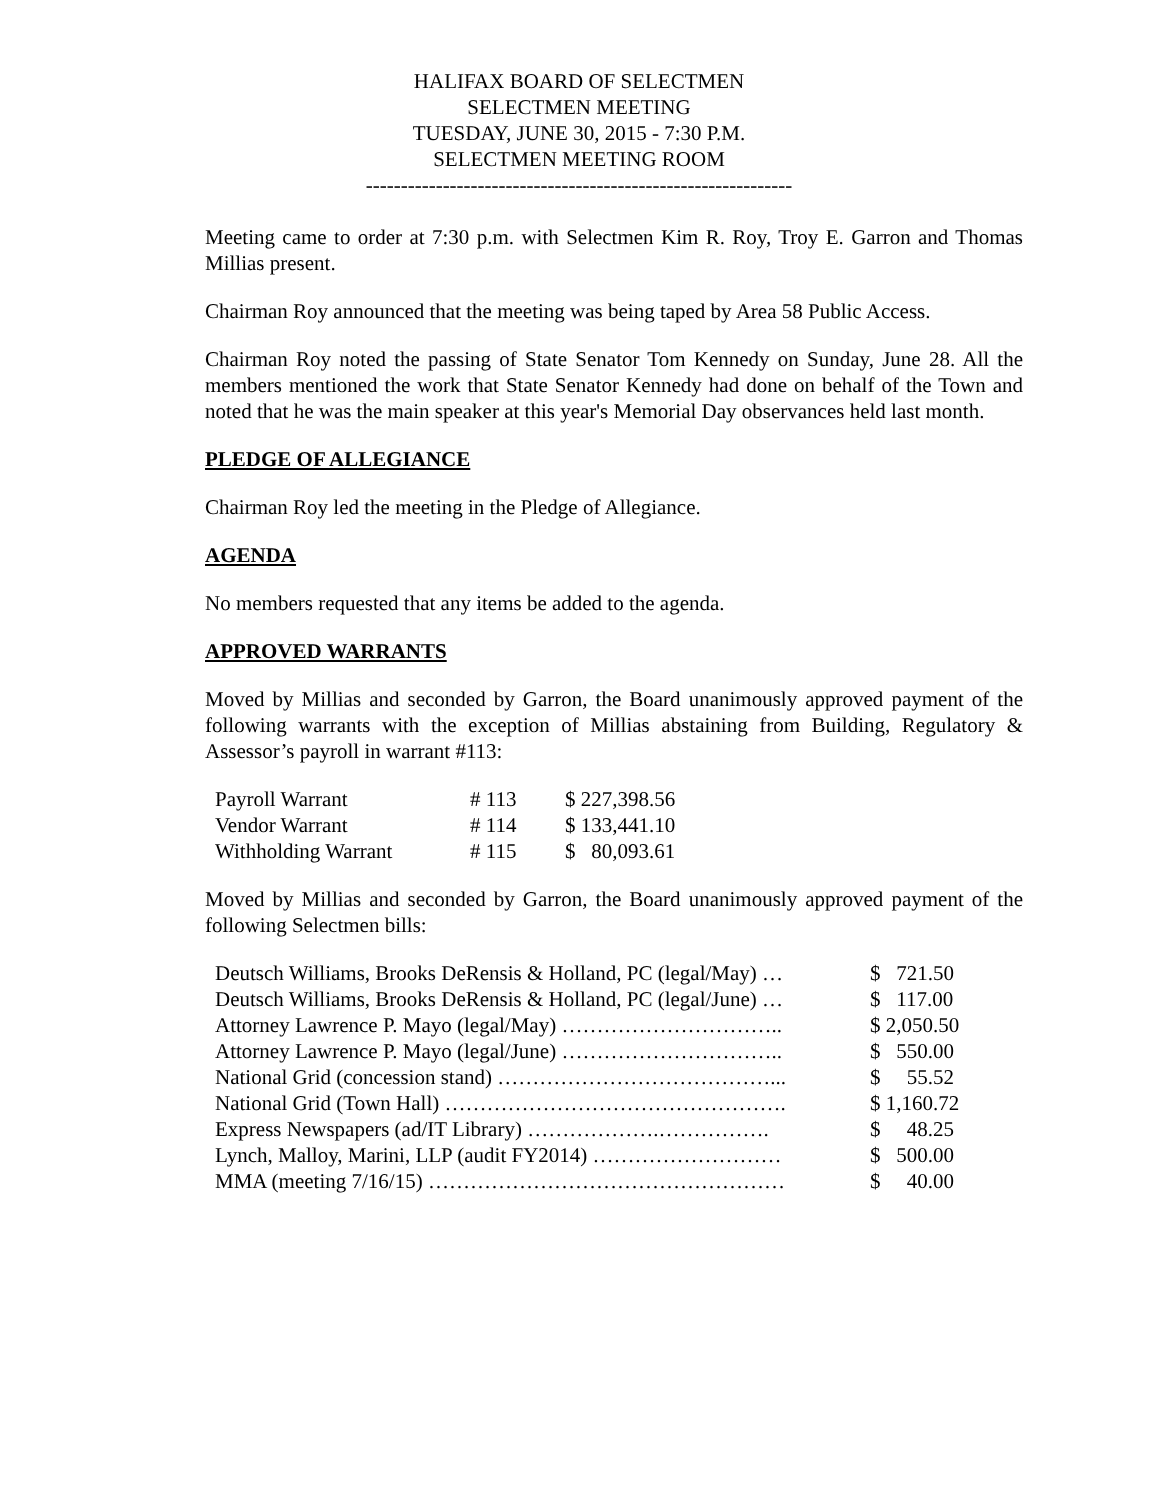HALIFAX BOARD OF SELECTMEN
SELECTMEN MEETING
TUESDAY, JUNE 30, 2015 - 7:30 P.M.
SELECTMEN MEETING ROOM
-------------------------------------------------------------
Meeting came to order at 7:30 p.m. with Selectmen Kim R. Roy, Troy E. Garron and Thomas Millias present.
Chairman Roy announced that the meeting was being taped by Area 58 Public Access.
Chairman Roy noted the passing of State Senator Tom Kennedy on Sunday, June 28. All the members mentioned the work that State Senator Kennedy had done on behalf of the Town and noted that he was the main speaker at this year's Memorial Day observances held last month.
PLEDGE OF ALLEGIANCE
Chairman Roy led the meeting in the Pledge of Allegiance.
AGENDA
No members requested that any items be added to the agenda.
APPROVED WARRANTS
Moved by Millias and seconded by Garron, the Board unanimously approved payment of the following warrants with the exception of Millias abstaining from Building, Regulatory & Assessor’s payroll in warrant #113:
| Payroll Warrant | # 113 | $ 227,398.56 |
| Vendor Warrant | # 114 | $ 133,441.10 |
| Withholding Warrant | # 115 | $ 80,093.61 |
Moved by Millias and seconded by Garron, the Board unanimously approved payment of the following Selectmen bills:
| Deutsch Williams, Brooks DeRensis & Holland, PC (legal/May) … | $ 721.50 |
| Deutsch Williams, Brooks DeRensis & Holland, PC (legal/June) … | $ 117.00 |
| Attorney Lawrence P. Mayo (legal/May) ………………………….. | $ 2,050.50 |
| Attorney Lawrence P. Mayo (legal/June) ………………………….. | $ 550.00 |
| National Grid (concession stand) …………………………………... | $ 55.52 |
| National Grid (Town Hall) …………………………………………. | $ 1,160.72 |
| Express Newspapers (ad/IT Library) ……………….……………. | $ 48.25 |
| Lynch, Malloy, Marini, LLP (audit FY2014) ……………………… | $ 500.00 |
| MMA (meeting 7/16/15) …………………………………………… | $ 40.00 |